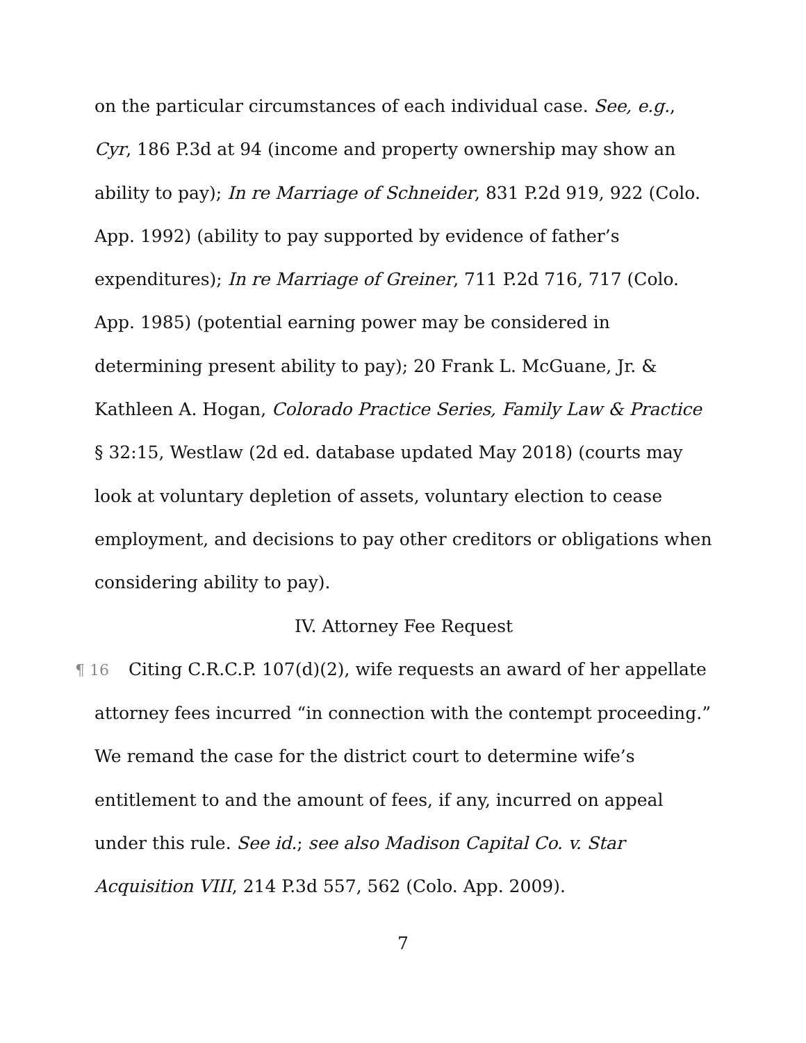on the particular circumstances of each individual case. See, e.g., Cyr, 186 P.3d at 94 (income and property ownership may show an ability to pay); In re Marriage of Schneider, 831 P.2d 919, 922 (Colo. App. 1992) (ability to pay supported by evidence of father’s expenditures); In re Marriage of Greiner, 711 P.2d 716, 717 (Colo. App. 1985) (potential earning power may be considered in determining present ability to pay); 20 Frank L. McGuane, Jr. & Kathleen A. Hogan, Colorado Practice Series, Family Law & Practice § 32:15, Westlaw (2d ed. database updated May 2018) (courts may look at voluntary depletion of assets, voluntary election to cease employment, and decisions to pay other creditors or obligations when considering ability to pay).
IV. Attorney Fee Request
¶ 16 Citing C.R.C.P. 107(d)(2), wife requests an award of her appellate attorney fees incurred “in connection with the contempt proceeding.” We remand the case for the district court to determine wife’s entitlement to and the amount of fees, if any, incurred on appeal under this rule. See id.; see also Madison Capital Co. v. Star Acquisition VIII, 214 P.3d 557, 562 (Colo. App. 2009).
7